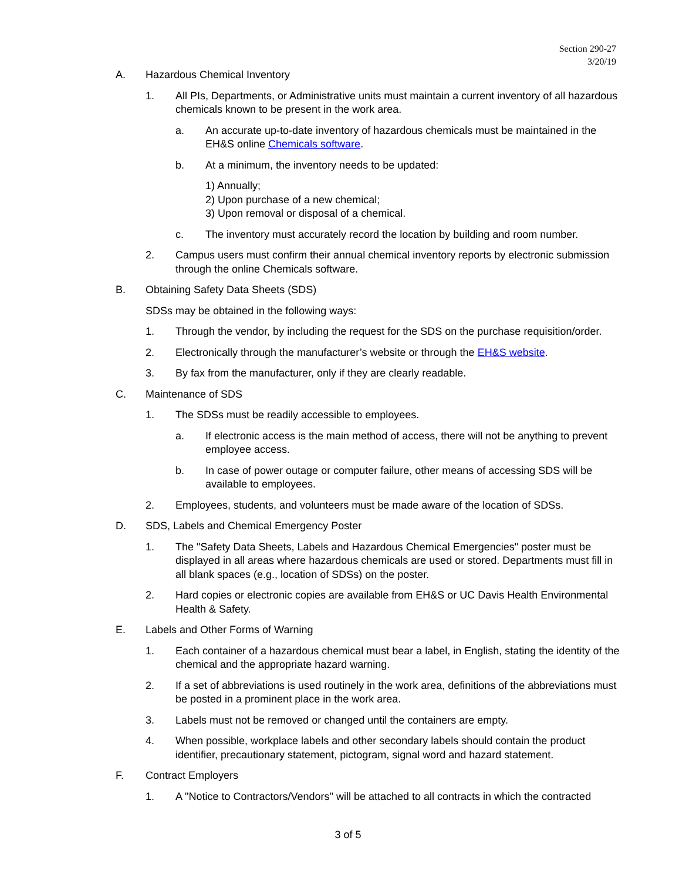Section 290-27
3/20/19
A. Hazardous Chemical Inventory
1. All PIs, Departments, or Administrative units must maintain a current inventory of all hazardous chemicals known to be present in the work area.
a. An accurate up-to-date inventory of hazardous chemicals must be maintained in the EH&S online Chemicals software.
b. At a minimum, the inventory needs to be updated:
1) Annually;
2) Upon purchase of a new chemical;
3) Upon removal or disposal of a chemical.
c. The inventory must accurately record the location by building and room number.
2. Campus users must confirm their annual chemical inventory reports by electronic submission through the online Chemicals software.
B. Obtaining Safety Data Sheets (SDS)
SDSs may be obtained in the following ways:
1. Through the vendor, by including the request for the SDS on the purchase requisition/order.
2. Electronically through the manufacturer’s website or through the EH&S website.
3. By fax from the manufacturer, only if they are clearly readable.
C. Maintenance of SDS
1. The SDSs must be readily accessible to employees.
a. If electronic access is the main method of access, there will not be anything to prevent employee access.
b. In case of power outage or computer failure, other means of accessing SDS will be available to employees.
2. Employees, students, and volunteers must be made aware of the location of SDSs.
D. SDS, Labels and Chemical Emergency Poster
1. The "Safety Data Sheets, Labels and Hazardous Chemical Emergencies" poster must be displayed in all areas where hazardous chemicals are used or stored. Departments must fill in all blank spaces (e.g., location of SDSs) on the poster.
2. Hard copies or electronic copies are available from EH&S or UC Davis Health Environmental Health & Safety.
E. Labels and Other Forms of Warning
1. Each container of a hazardous chemical must bear a label, in English, stating the identity of the chemical and the appropriate hazard warning.
2. If a set of abbreviations is used routinely in the work area, definitions of the abbreviations must be posted in a prominent place in the work area.
3. Labels must not be removed or changed until the containers are empty.
4. When possible, workplace labels and other secondary labels should contain the product identifier, precautionary statement, pictogram, signal word and hazard statement.
F. Contract Employers
1. A "Notice to Contractors/Vendors" will be attached to all contracts in which the contracted
3 of 5